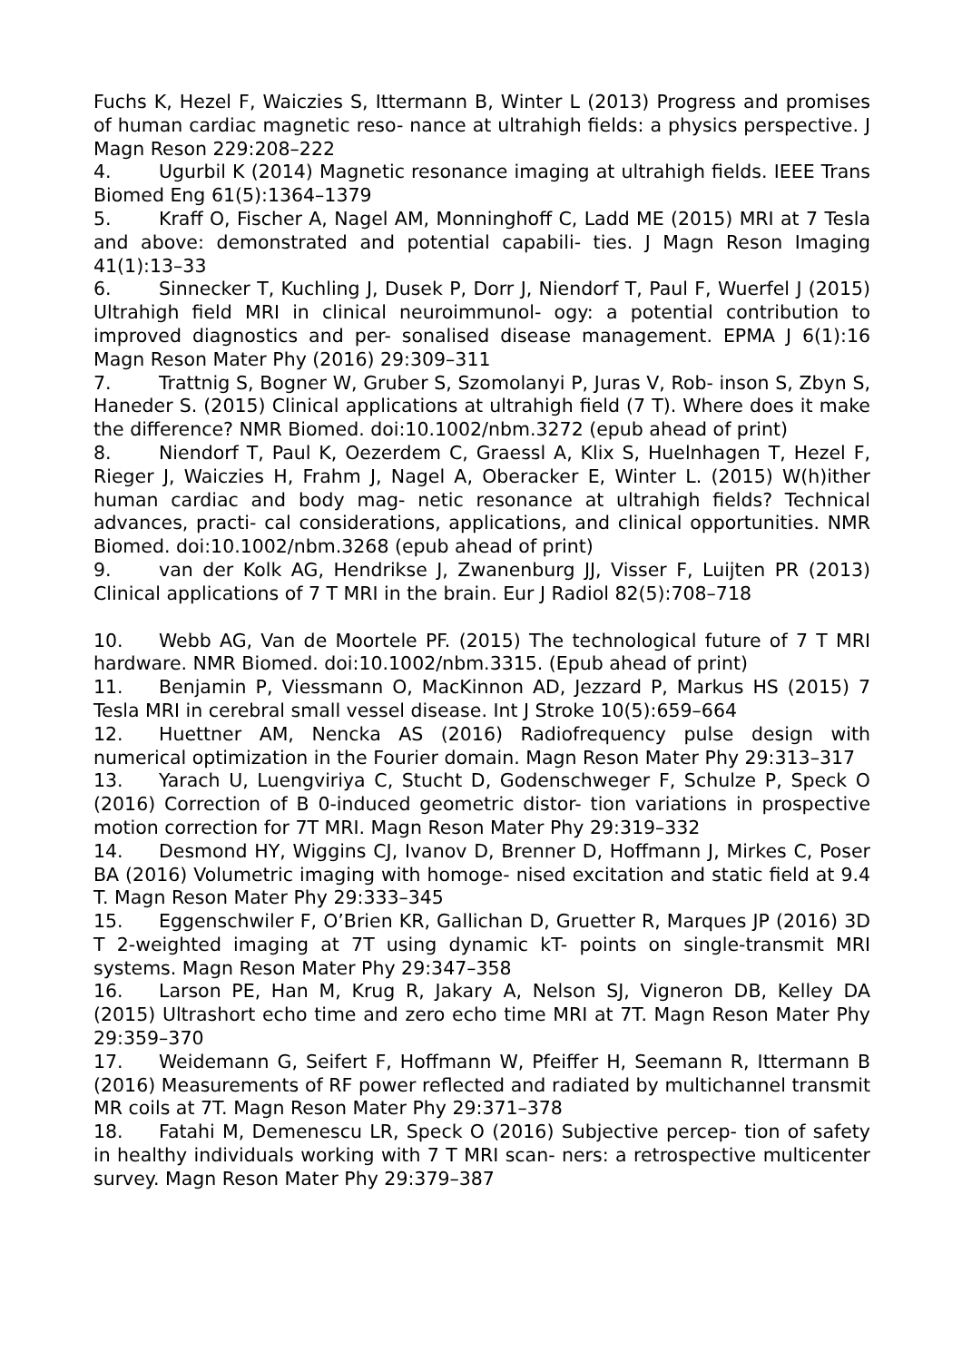Fuchs K, Hezel F, Waiczies S, Ittermann B, Winter L (2013) Progress and promises of human cardiac magnetic reso- nance at ultrahigh fields: a physics perspective. J Magn Reson 229:208–222
4. Ugurbil K (2014) Magnetic resonance imaging at ultrahigh fields. IEEE Trans Biomed Eng 61(5):1364–1379
5. Kraff O, Fischer A, Nagel AM, Monninghoff C, Ladd ME (2015) MRI at 7 Tesla and above: demonstrated and potential capabili- ties. J Magn Reson Imaging 41(1):13–33
6. Sinnecker T, Kuchling J, Dusek P, Dorr J, Niendorf T, Paul F, Wuerfel J (2015) Ultrahigh field MRI in clinical neuroimmunol- ogy: a potential contribution to improved diagnostics and per- sonalised disease management. EPMA J 6(1):16 Magn Reson Mater Phy (2016) 29:309–311
7. Trattnig S, Bogner W, Gruber S, Szomolanyi P, Juras V, Rob- inson S, Zbyn S, Haneder S. (2015) Clinical applications at ultrahigh field (7 T). Where does it make the difference? NMR Biomed. doi:10.1002/nbm.3272 (epub ahead of print)
8. Niendorf T, Paul K, Oezerdem C, Graessl A, Klix S, Huelnhagen T, Hezel F, Rieger J, Waiczies H, Frahm J, Nagel A, Oberacker E, Winter L. (2015) W(h)ither human cardiac and body mag- netic resonance at ultrahigh fields? Technical advances, practi- cal considerations, applications, and clinical opportunities. NMR Biomed. doi:10.1002/nbm.3268 (epub ahead of print)
9. van der Kolk AG, Hendrikse J, Zwanenburg JJ, Visser F, Luijten PR (2013) Clinical applications of 7 T MRI in the brain. Eur J Radiol 82(5):708–718
10. Webb AG, Van de Moortele PF. (2015) The technological future of 7 T MRI hardware. NMR Biomed. doi:10.1002/nbm.3315. (Epub ahead of print)
11. Benjamin P, Viessmann O, MacKinnon AD, Jezzard P, Markus HS (2015) 7 Tesla MRI in cerebral small vessel disease. Int J Stroke 10(5):659–664
12. Huettner AM, Nencka AS (2016) Radiofrequency pulse design with numerical optimization in the Fourier domain. Magn Reson Mater Phy 29:313–317
13. Yarach U, Luengviriya C, Stucht D, Godenschweger F, Schulze P, Speck O (2016) Correction of B 0-induced geometric distor- tion variations in prospective motion correction for 7T MRI. Magn Reson Mater Phy 29:319–332
14. Desmond HY, Wiggins CJ, Ivanov D, Brenner D, Hoffmann J, Mirkes C, Poser BA (2016) Volumetric imaging with homoge- nised excitation and static field at 9.4 T. Magn Reson Mater Phy 29:333–345
15. Eggenschwiler F, O’Brien KR, Gallichan D, Gruetter R, Marques JP (2016) 3D T 2-weighted imaging at 7T using dynamic kT- points on single-transmit MRI systems. Magn Reson Mater Phy 29:347–358
16. Larson PE, Han M, Krug R, Jakary A, Nelson SJ, Vigneron DB, Kelley DA (2015) Ultrashort echo time and zero echo time MRI at 7T. Magn Reson Mater Phy 29:359–370
17. Weidemann G, Seifert F, Hoffmann W, Pfeiffer H, Seemann R, Ittermann B (2016) Measurements of RF power reflected and radiated by multichannel transmit MR coils at 7T. Magn Reson Mater Phy 29:371–378
18. Fatahi M, Demenescu LR, Speck O (2016) Subjective percep- tion of safety in healthy individuals working with 7 T MRI scan- ners: a retrospective multicenter survey. Magn Reson Mater Phy 29:379–387